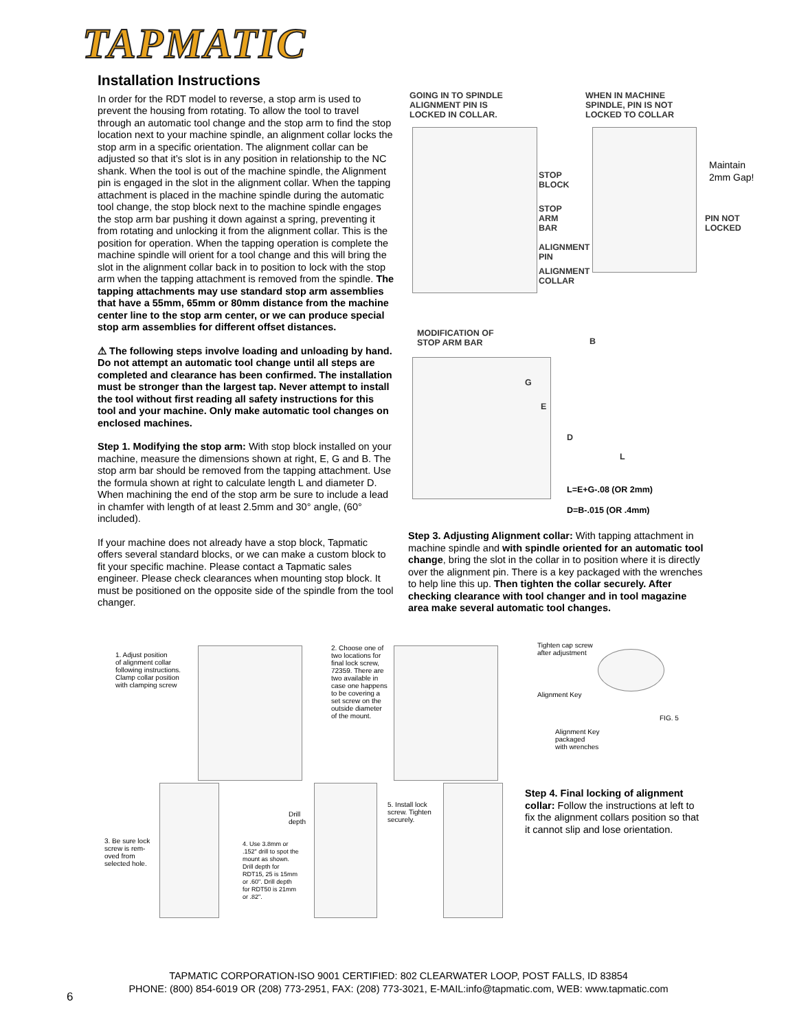TAPMATIC
Installation Instructions
In order for the RDT model to reverse, a stop arm is used to prevent the housing from rotating. To allow the tool to travel through an automatic tool change and the stop arm to find the stop location next to your machine spindle, an alignment collar locks the stop arm in a specific orientation. The alignment collar can be adjusted so that it’s slot is in any position in relationship to the NC shank. When the tool is out of the machine spindle, the Alignment pin is engaged in the slot in the alignment collar. When the tapping attachment is placed in the machine spindle during the automatic tool change, the stop block next to the machine spindle engages the stop arm bar pushing it down against a spring, preventing it from rotating and unlocking it from the alignment collar. This is the position for operation. When the tapping operation is complete the machine spindle will orient for a tool change and this will bring the slot in the alignment collar back in to position to lock with the stop arm when the tapping attachment is removed from the spindle. The tapping attachments may use standard stop arm assemblies that have a 55mm, 65mm or 80mm distance from the machine center line to the stop arm center, or we can produce special stop arm assemblies for different offset distances.
⚠ The following steps involve loading and unloading by hand. Do not attempt an automatic tool change until all steps are completed and clearance has been confirmed. The installation must be stronger than the largest tap. Never attempt to install the tool without first reading all safety instructions for this tool and your machine. Only make automatic tool changes on enclosed machines.
Step 1. Modifying the stop arm: With stop block installed on your machine, measure the dimensions shown at right, E, G and B. The stop arm bar should be removed from the tapping attachment. Use the formula shown at right to calculate length L and diameter D. When machining the end of the stop arm be sure to include a lead in chamfer with length of at least 2.5mm and 30° angle, (60° included).
If your machine does not already have a stop block, Tapmatic offers several standard blocks, or we can make a custom block to fit your specific machine. Please contact a Tapmatic sales engineer. Please check clearances when mounting stop block. It must be positioned on the opposite side of the spindle from the tool changer.
GOING IN TO SPINDLE
ALIGNMENT PIN IS
LOCKED IN COLLAR.
WHEN IN MACHINE
SPINDLE, PIN IS NOT
LOCKED TO COLLAR
STOP
BLOCK
STOP
ARM
BAR
ALIGNMENT
PIN
ALIGNMENT
COLLAR
Maintain
2mm Gap!
PIN NOT
LOCKED
MODIFICATION OF
STOP ARM BAR
G
E
B
D
L
L=E+G-.08 (OR 2mm)
D=B-.015 (OR .4mm)
Step 3. Adjusting Alignment collar: With tapping attachment in machine spindle and with spindle oriented for an automatic tool change, bring the slot in the collar in to position where it is directly over the alignment pin. There is a key packaged with the wrenches to help line this up. Then tighten the collar securely. After checking clearance with tool changer and in tool magazine area make several automatic tool changes.
1. Adjust position
of alignment collar
following instructions.
Clamp collar position
with clamping screw
2. Choose one of
two locations for
final lock screw,
72359. There are
two available in
case one happens
to be covering a
set screw on the
outside diameter
of the mount.
Tighten cap screw
after adjustment
Alignment Key
FIG. 5
Alignment Key
packaged
with wrenches
Drill
depth
5. Install lock
screw. Tighten
securely.
3. Be sure lock
screw is rem-
oved from
selected hole.
4. Use 3.8mm or
.152" drill to spot the
mount as shown.
Drill depth for
RDT15, 25 is 15mm
or .60". Drill depth
for RDT50 is 21mm
or .82".
Step 4. Final locking of alignment collar: Follow the instructions at left to fix the alignment collars position so that it cannot slip and lose orientation.
TAPMATIC CORPORATION-ISO 9001 CERTIFIED: 802 CLEARWATER LOOP, POST FALLS, ID 83854
PHONE: (800) 854-6019 OR (208) 773-2951, FAX: (208) 773-3021, E-MAIL:info@tapmatic.com, WEB: www.tapmatic.com
6